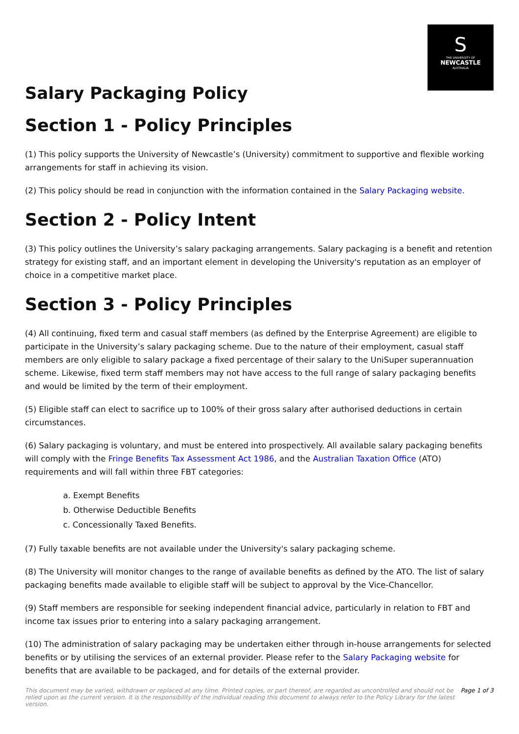S
THE UNIVERSITY OF
NEWCASTLE
AUSTRALIA
Salary Packaging Policy
Section 1 - Policy Principles
(1) This policy supports the University of Newcastle’s (University) commitment to supportive and flexible working arrangements for staff in achieving its vision.
(2) This policy should be read in conjunction with the information contained in the Salary Packaging website.
Section 2 - Policy Intent
(3) This policy outlines the University’s salary packaging arrangements. Salary packaging is a benefit and retention strategy for existing staff, and an important element in developing the University's reputation as an employer of choice in a competitive market place.
Section 3 - Policy Principles
(4) All continuing, fixed term and casual staff members (as defined by the Enterprise Agreement) are eligible to participate in the University’s salary packaging scheme. Due to the nature of their employment, casual staff members are only eligible to salary package a fixed percentage of their salary to the UniSuper superannuation scheme. Likewise, fixed term staff members may not have access to the full range of salary packaging benefits and would be limited by the term of their employment.
(5) Eligible staff can elect to sacrifice up to 100% of their gross salary after authorised deductions in certain circumstances.
(6) Salary packaging is voluntary, and must be entered into prospectively. All available salary packaging benefits will comply with the Fringe Benefits Tax Assessment Act 1986, and the Australian Taxation Office (ATO) requirements and will fall within three FBT categories:
a. Exempt Benefits
b. Otherwise Deductible Benefits
c. Concessionally Taxed Benefits.
(7) Fully taxable benefits are not available under the University's salary packaging scheme.
(8) The University will monitor changes to the range of available benefits as defined by the ATO. The list of salary packaging benefits made available to eligible staff will be subject to approval by the Vice-Chancellor.
(9) Staff members are responsible for seeking independent financial advice, particularly in relation to FBT and income tax issues prior to entering into a salary packaging arrangement.
(10) The administration of salary packaging may be undertaken either through in-house arrangements for selected benefits or by utilising the services of an external provider. Please refer to the Salary Packaging website for benefits that are available to be packaged, and for details of the external provider.
This document may be varied, withdrawn or replaced at any time. Printed copies, or part thereof, are regarded as uncontrolled and should not be relied upon as the current version. It is the responsibility of the individual reading this document to always refer to the Policy Library for the latest version. Page 1 of 3